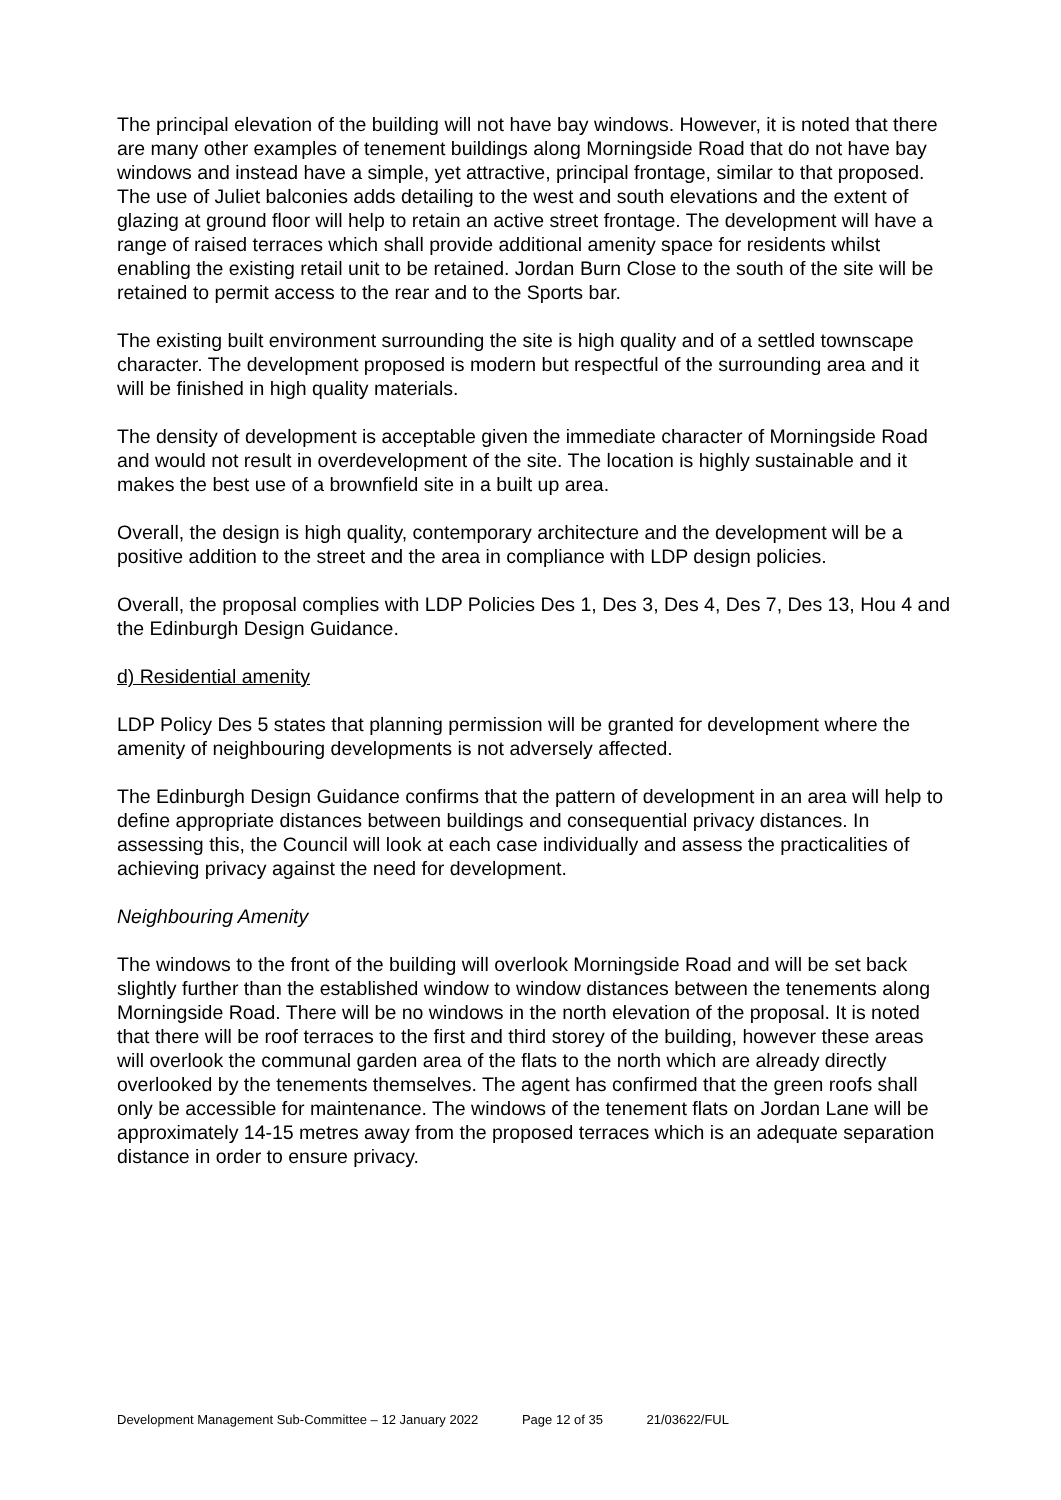The principal elevation of the building will not have bay windows. However, it is noted that there are many other examples of tenement buildings along Morningside Road that do not have bay windows and instead have a simple, yet attractive, principal frontage, similar to that proposed. The use of Juliet balconies adds detailing to the west and south elevations and the extent of glazing at ground floor will help to retain an active street frontage. The development will have a range of raised terraces which shall provide additional amenity space for residents whilst enabling the existing retail unit to be retained. Jordan Burn Close to the south of the site will be retained to permit access to the rear and to the Sports bar.
The existing built environment surrounding the site is high quality and of a settled townscape character. The development proposed is modern but respectful of the surrounding area and it will be finished in high quality materials.
The density of development is acceptable given the immediate character of Morningside Road and would not result in overdevelopment of the site. The location is highly sustainable and it makes the best use of a brownfield site in a built up area.
Overall, the design is high quality, contemporary architecture and the development will be a positive addition to the street and the area in compliance with LDP design policies.
Overall, the proposal complies with LDP Policies Des 1, Des 3, Des 4, Des 7, Des 13, Hou 4 and the Edinburgh Design Guidance.
d) Residential amenity
LDP Policy Des 5 states that planning permission will be granted for development where the amenity of neighbouring developments is not adversely affected.
The Edinburgh Design Guidance confirms that the pattern of development in an area will help to define appropriate distances between buildings and consequential privacy distances. In assessing this, the Council will look at each case individually and assess the practicalities of achieving privacy against the need for development.
Neighbouring Amenity
The windows to the front of the building will overlook Morningside Road and will be set back slightly further than the established window to window distances between the tenements along Morningside Road. There will be no windows in the north elevation of the proposal. It is noted that there will be roof terraces to the first and third storey of the building, however these areas will overlook the communal garden area of the flats to the north which are already directly overlooked by the tenements themselves. The agent has confirmed that the green roofs shall only be accessible for maintenance. The windows of the tenement flats on Jordan Lane will be approximately 14-15 metres away from the proposed terraces which is an adequate separation distance in order to ensure privacy.
Development Management Sub-Committee – 12 January 2022 Page 12 of 35 21/03622/FUL